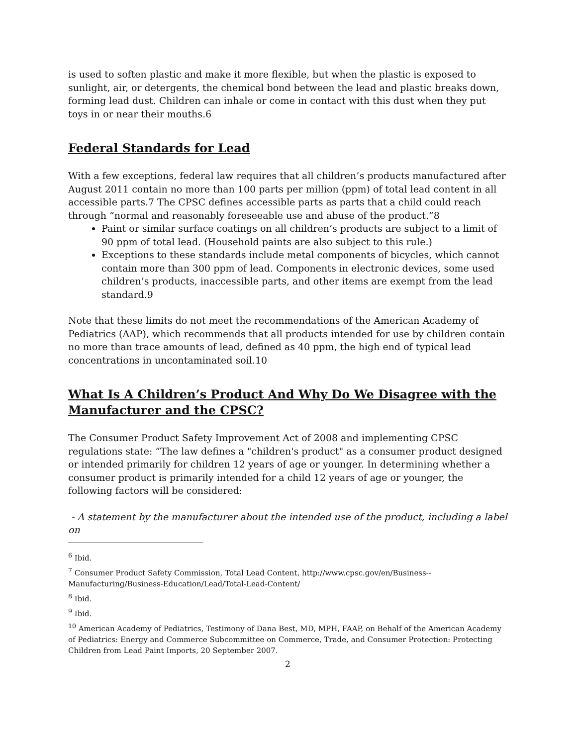is used to soften plastic and make it more flexible, but when the plastic is exposed to sunlight, air, or detergents, the chemical bond between the lead and plastic breaks down, forming lead dust. Children can inhale or come in contact with this dust when they put toys in or near their mouths.6
Federal Standards for Lead
With a few exceptions, federal law requires that all children’s products manufactured after August 2011 contain no more than 100 parts per million (ppm) of total lead content in all accessible parts.7 The CPSC defines accessible parts as parts that a child could reach through “normal and reasonably foreseeable use and abuse of the product.”8
Paint or similar surface coatings on all children’s products are subject to a limit of 90 ppm of total lead. (Household paints are also subject to this rule.)
Exceptions to these standards include metal components of bicycles, which cannot contain more than 300 ppm of lead. Components in electronic devices, some used children’s products, inaccessible parts, and other items are exempt from the lead standard.9
Note that these limits do not meet the recommendations of the American Academy of Pediatrics (AAP), which recommends that all products intended for use by children contain no more than trace amounts of lead, defined as 40 ppm, the high end of typical lead concentrations in uncontaminated soil.10
What Is A Children’s Product And Why Do We Disagree with the Manufacturer and the CPSC?
The Consumer Product Safety Improvement Act of 2008 and implementing CPSC regulations state: “The law defines a "children's product" as a consumer product designed or intended primarily for children 12 years of age or younger. In determining whether a consumer product is primarily intended for a child 12 years of age or younger, the following factors will be considered:
- A statement by the manufacturer about the intended use of the product, including a label on
<sup>6</sup> Ibid.
<sup>7</sup> Consumer Product Safety Commission, Total Lead Content, http://www.cpsc.gov/en/Business--Manufacturing/Business-Education/Lead/Total-Lead-Content/
<sup>8</sup> Ibid.
<sup>9</sup> Ibid.
<sup>10</sup> American Academy of Pediatrics, Testimony of Dana Best, MD, MPH, FAAP, on Behalf of the American Academy of Pediatrics: Energy and Commerce Subcommittee on Commerce, Trade, and Consumer Protection: Protecting Children from Lead Paint Imports, 20 September 2007.
2